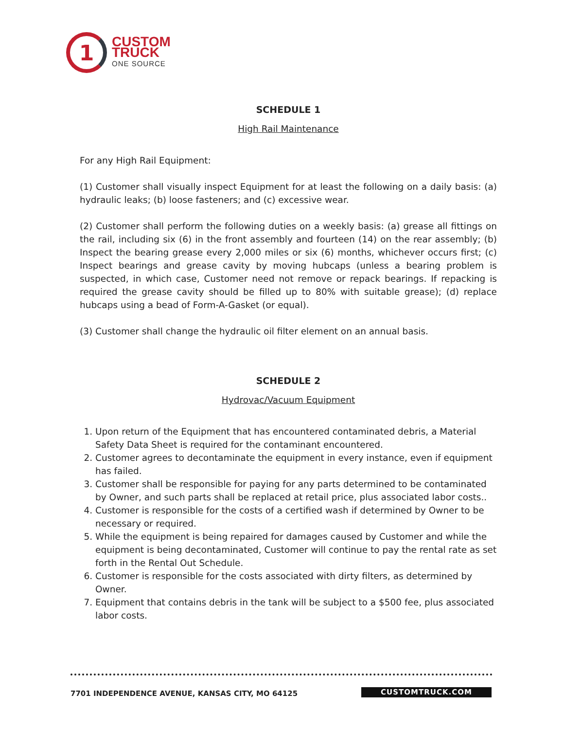1
CUSTOM
TRUCK
ONE SOURCE
SCHEDULE 1
High Rail Maintenance
For any High Rail Equipment:
(1) Customer shall visually inspect Equipment for at least the following on a daily basis: (a) hydraulic leaks; (b) loose fasteners; and (c) excessive wear.
(2) Customer shall perform the following duties on a weekly basis: (a) grease all fittings on the rail, including six (6) in the front assembly and fourteen (14) on the rear assembly; (b) Inspect the bearing grease every 2,000 miles or six (6) months, whichever occurs first; (c) Inspect bearings and grease cavity by moving hubcaps (unless a bearing problem is suspected, in which case, Customer need not remove or repack bearings. If repacking is required the grease cavity should be filled up to 80% with suitable grease); (d) replace hubcaps using a bead of Form-A-Gasket (or equal).
(3) Customer shall change the hydraulic oil filter element on an annual basis.
SCHEDULE 2
Hydrovac/Vacuum Equipment
1. Upon return of the Equipment that has encountered contaminated debris, a Material Safety Data Sheet is required for the contaminant encountered.
2. Customer agrees to decontaminate the equipment in every instance, even if equipment has failed.
3. Customer shall be responsible for paying for any parts determined to be contaminated by Owner, and such parts shall be replaced at retail price, plus associated labor costs..
4. Customer is responsible for the costs of a certified wash if determined by Owner to be necessary or required.
5. While the equipment is being repaired for damages caused by Customer and while the equipment is being decontaminated, Customer will continue to pay the rental rate as set forth in the Rental Out Schedule.
6. Customer is responsible for the costs associated with dirty filters, as determined by Owner.
7. Equipment that contains debris in the tank will be subject to a $500 fee, plus associated labor costs.
7701 INDEPENDENCE AVENUE, KANSAS CITY, MO 64125
CUSTOMTRUCK.COM